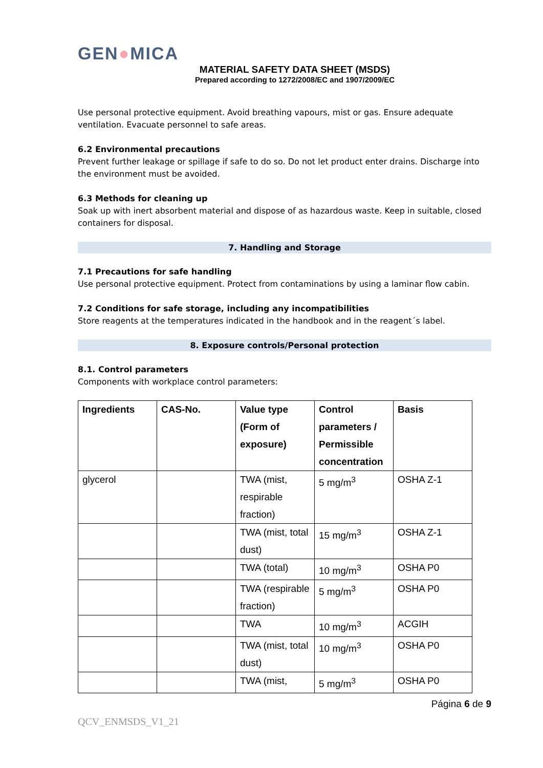GEN●MICA
MATERIAL SAFETY DATA SHEET (MSDS)
Prepared according to 1272/2008/EC and 1907/2009/EC
Use personal protective equipment. Avoid breathing vapours, mist or gas. Ensure adequate ventilation. Evacuate personnel to safe areas.
6.2 Environmental precautions
Prevent further leakage or spillage if safe to do so. Do not let product enter drains. Discharge into the environment must be avoided.
6.3 Methods for cleaning up
Soak up with inert absorbent material and dispose of as hazardous waste. Keep in suitable, closed containers for disposal.
7. Handling and Storage
7.1 Precautions for safe handling
Use personal protective equipment. Protect from contaminations by using a laminar flow cabin.
7.2 Conditions for safe storage, including any incompatibilities
Store reagents at the temperatures indicated in the handbook and in the reagent´s label.
8. Exposure controls/Personal protection
8.1. Control parameters
Components with workplace control parameters:
| Ingredients | CAS-No. | Value type (Form of exposure) | Control parameters / Permissible concentration | Basis |
| --- | --- | --- | --- | --- |
| glycerol | | TWA (mist, respirable fraction) | 5 mg/m<sup>3</sup> | OSHA Z-1 |
| | | TWA (mist, total dust) | 15 mg/m<sup>3</sup> | OSHA Z-1 |
| | | TWA (total) | 10 mg/m<sup>3</sup> | OSHA P0 |
| | | TWA (respirable fraction) | 5 mg/m<sup>3</sup> | OSHA P0 |
| | | TWA | 10 mg/m<sup>3</sup> | ACGIH |
| | | TWA (mist, total dust) | 10 mg/m<sup>3</sup> | OSHA P0 |
| | | TWA (mist, | 5 mg/m<sup>3</sup> | OSHA P0 |
Página 6 de 9
QCV_ENMSDS_V1_21